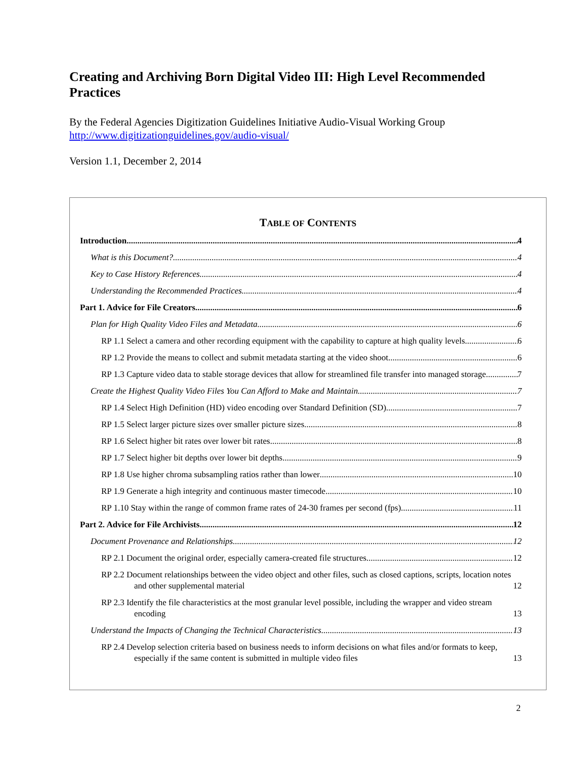Creating and Archiving Born Digital Video III: High Level Recommended Practices
By the Federal Agencies Digitization Guidelines Initiative Audio-Visual Working Group
http://www.digitizationguidelines.gov/audio-visual/
Version 1.1, December 2, 2014
TABLE OF CONTENTS
Introduction 4
What is this Document? 4
Key to Case History References 4
Understanding the Recommended Practices 4
Part 1. Advice for File Creators 6
Plan for High Quality Video Files and Metadata 6
RP 1.1 Select a camera and other recording equipment with the capability to capture at high quality levels 6
RP 1.2 Provide the means to collect and submit metadata starting at the video shoot 6
RP 1.3 Capture video data to stable storage devices that allow for streamlined file transfer into managed storage 7
Create the Highest Quality Video Files You Can Afford to Make and Maintain 7
RP 1.4 Select High Definition (HD) video encoding over Standard Definition (SD) 7
RP 1.5 Select larger picture sizes over smaller picture sizes 8
RP 1.6 Select higher bit rates over lower bit rates 8
RP 1.7 Select higher bit depths over lower bit depths 9
RP 1.8 Use higher chroma subsampling ratios rather than lower 10
RP 1.9 Generate a high integrity and continuous master timecode 10
RP 1.10 Stay within the range of common frame rates of 24-30 frames per second (fps) 11
Part 2. Advice for File Archivists 12
Document Provenance and Relationships 12
RP 2.1 Document the original order, especially camera-created file structures 12
RP 2.2 Document relationships between the video object and other files, such as closed captions, scripts, location notes and other supplemental material 12
RP 2.3 Identify the file characteristics at the most granular level possible, including the wrapper and video stream encoding 13
Understand the Impacts of Changing the Technical Characteristics 13
RP 2.4 Develop selection criteria based on business needs to inform decisions on what files and/or formats to keep, especially if the same content is submitted in multiple video files 13
2